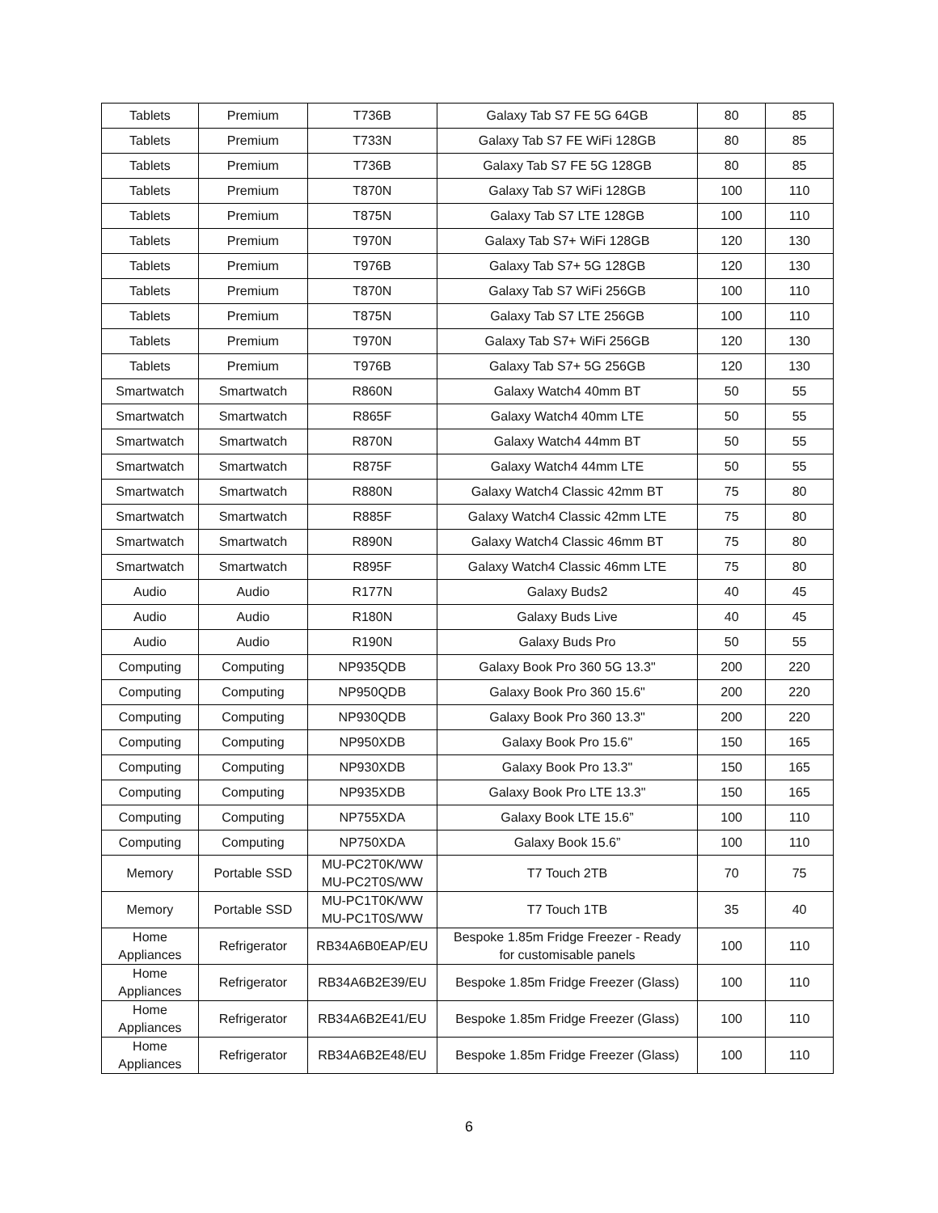| Tablets | Premium | T736B | Galaxy Tab S7 FE 5G 64GB | 80 | 85 |
| Tablets | Premium | T733N | Galaxy Tab S7 FE WiFi 128GB | 80 | 85 |
| Tablets | Premium | T736B | Galaxy Tab S7 FE 5G 128GB | 80 | 85 |
| Tablets | Premium | T870N | Galaxy Tab S7 WiFi 128GB | 100 | 110 |
| Tablets | Premium | T875N | Galaxy Tab S7 LTE 128GB | 100 | 110 |
| Tablets | Premium | T970N | Galaxy Tab S7+ WiFi 128GB | 120 | 130 |
| Tablets | Premium | T976B | Galaxy Tab S7+ 5G 128GB | 120 | 130 |
| Tablets | Premium | T870N | Galaxy Tab S7 WiFi 256GB | 100 | 110 |
| Tablets | Premium | T875N | Galaxy Tab S7 LTE 256GB | 100 | 110 |
| Tablets | Premium | T970N | Galaxy Tab S7+ WiFi 256GB | 120 | 130 |
| Tablets | Premium | T976B | Galaxy Tab S7+ 5G 256GB | 120 | 130 |
| Smartwatch | Smartwatch | R860N | Galaxy Watch4 40mm BT | 50 | 55 |
| Smartwatch | Smartwatch | R865F | Galaxy Watch4 40mm LTE | 50 | 55 |
| Smartwatch | Smartwatch | R870N | Galaxy Watch4 44mm BT | 50 | 55 |
| Smartwatch | Smartwatch | R875F | Galaxy Watch4 44mm LTE | 50 | 55 |
| Smartwatch | Smartwatch | R880N | Galaxy Watch4 Classic 42mm BT | 75 | 80 |
| Smartwatch | Smartwatch | R885F | Galaxy Watch4 Classic 42mm LTE | 75 | 80 |
| Smartwatch | Smartwatch | R890N | Galaxy Watch4 Classic 46mm BT | 75 | 80 |
| Smartwatch | Smartwatch | R895F | Galaxy Watch4 Classic 46mm LTE | 75 | 80 |
| Audio | Audio | R177N | Galaxy Buds2 | 40 | 45 |
| Audio | Audio | R180N | Galaxy Buds Live | 40 | 45 |
| Audio | Audio | R190N | Galaxy Buds Pro | 50 | 55 |
| Computing | Computing | NP935QDB | Galaxy Book Pro 360 5G 13.3" | 200 | 220 |
| Computing | Computing | NP950QDB | Galaxy Book Pro 360 15.6" | 200 | 220 |
| Computing | Computing | NP930QDB | Galaxy Book Pro 360 13.3" | 200 | 220 |
| Computing | Computing | NP950XDB | Galaxy Book Pro 15.6" | 150 | 165 |
| Computing | Computing | NP930XDB | Galaxy Book Pro 13.3" | 150 | 165 |
| Computing | Computing | NP935XDB | Galaxy Book Pro LTE 13.3" | 150 | 165 |
| Computing | Computing | NP755XDA | Galaxy Book LTE 15.6” | 100 | 110 |
| Computing | Computing | NP750XDA | Galaxy Book 15.6” | 100 | 110 |
| Memory | Portable SSD | MU-PC2T0K/WW MU-PC2T0S/WW | T7 Touch 2TB | 70 | 75 |
| Memory | Portable SSD | MU-PC1T0K/WW MU-PC1T0S/WW | T7 Touch 1TB | 35 | 40 |
| Home Appliances | Refrigerator | RB34A6B0EAP/EU | Bespoke 1.85m Fridge Freezer - Ready for customisable panels | 100 | 110 |
| Home Appliances | Refrigerator | RB34A6B2E39/EU | Bespoke 1.85m Fridge Freezer (Glass) | 100 | 110 |
| Home Appliances | Refrigerator | RB34A6B2E41/EU | Bespoke 1.85m Fridge Freezer (Glass) | 100 | 110 |
| Home Appliances | Refrigerator | RB34A6B2E48/EU | Bespoke 1.85m Fridge Freezer (Glass) | 100 | 110 |
6